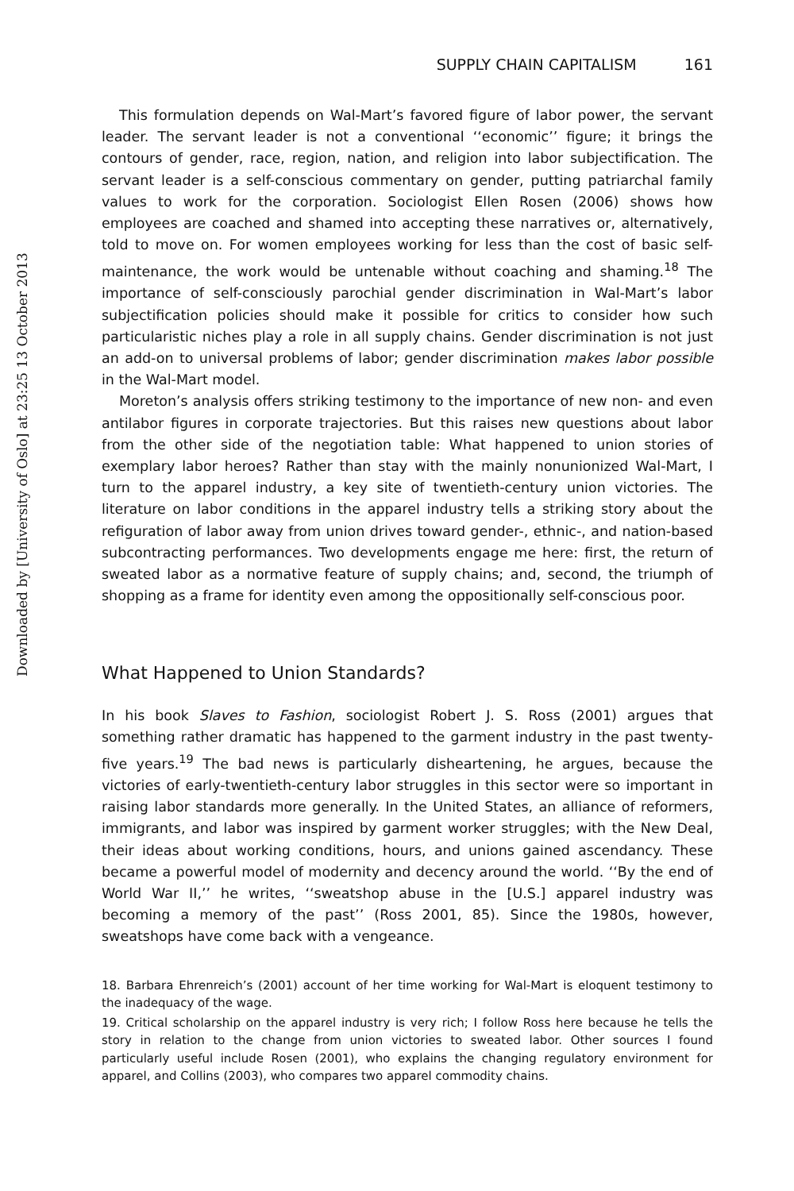Downloaded by [University of Oslo] at 23:25 13 October 2013
SUPPLY CHAIN CAPITALISM 161
This formulation depends on Wal-Mart’s favored figure of labor power, the servant leader. The servant leader is not a conventional ‘‘economic’’ figure; it brings the contours of gender, race, region, nation, and religion into labor subjectification. The servant leader is a self-conscious commentary on gender, putting patriarchal family values to work for the corporation. Sociologist Ellen Rosen (2006) shows how employees are coached and shamed into accepting these narratives or, alternatively, told to move on. For women employees working for less than the cost of basic self-maintenance, the work would be untenable without coaching and shaming.<sup>18</sup> The importance of self-consciously parochial gender discrimination in Wal-Mart’s labor subjectification policies should make it possible for critics to consider how such particularistic niches play a role in all supply chains. Gender discrimination is not just an add-on to universal problems of labor; gender discrimination makes labor possible in the Wal-Mart model.
Moreton’s analysis offers striking testimony to the importance of new non- and even antilabor figures in corporate trajectories. But this raises new questions about labor from the other side of the negotiation table: What happened to union stories of exemplary labor heroes? Rather than stay with the mainly nonunionized Wal-Mart, I turn to the apparel industry, a key site of twentieth-century union victories. The literature on labor conditions in the apparel industry tells a striking story about the refiguration of labor away from union drives toward gender-, ethnic-, and nation-based subcontracting performances. Two developments engage me here: first, the return of sweated labor as a normative feature of supply chains; and, second, the triumph of shopping as a frame for identity even among the oppositionally self-conscious poor.
What Happened to Union Standards?
In his book Slaves to Fashion, sociologist Robert J. S. Ross (2001) argues that something rather dramatic has happened to the garment industry in the past twenty-five years.<sup>19</sup> The bad news is particularly disheartening, he argues, because the victories of early-twentieth-century labor struggles in this sector were so important in raising labor standards more generally. In the United States, an alliance of reformers, immigrants, and labor was inspired by garment worker struggles; with the New Deal, their ideas about working conditions, hours, and unions gained ascendancy. These became a powerful model of modernity and decency around the world. ‘‘By the end of World War II,’’ he writes, ‘‘sweatshop abuse in the [U.S.] apparel industry was becoming a memory of the past’’ (Ross 2001, 85). Since the 1980s, however, sweatshops have come back with a vengeance.
18. Barbara Ehrenreich’s (2001) account of her time working for Wal-Mart is eloquent testimony to the inadequacy of the wage.
19. Critical scholarship on the apparel industry is very rich; I follow Ross here because he tells the story in relation to the change from union victories to sweated labor. Other sources I found particularly useful include Rosen (2001), who explains the changing regulatory environment for apparel, and Collins (2003), who compares two apparel commodity chains.